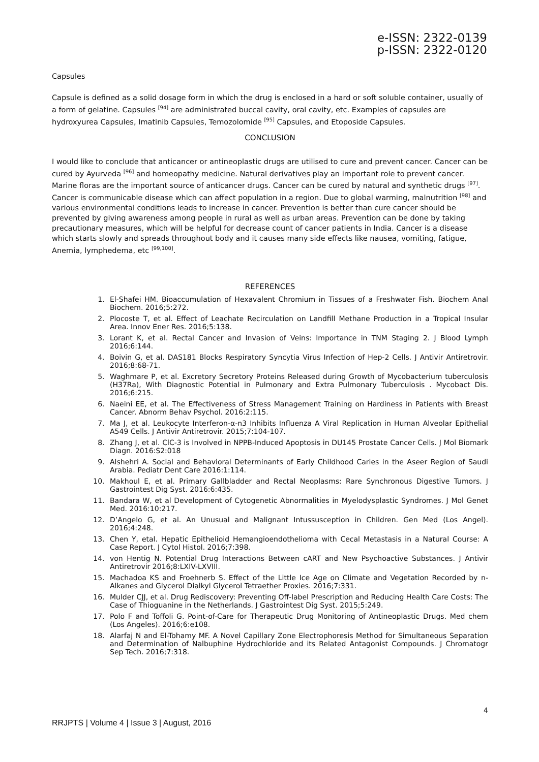e-ISSN: 2322-0139
p-ISSN: 2322-0120
Capsules
Capsule is defined as a solid dosage form in which the drug is enclosed in a hard or soft soluble container, usually of a form of gelatine. Capsules <sup>[94]</sup> are administrated buccal cavity, oral cavity, etc. Examples of capsules are hydroxyurea Capsules, Imatinib Capsules, Temozolomide <sup>[95]</sup> Capsules, and Etoposide Capsules.
CONCLUSION
I would like to conclude that anticancer or antineoplastic drugs are utilised to cure and prevent cancer. Cancer can be cured by Ayurveda <sup>[96]</sup> and homeopathy medicine. Natural derivatives play an important role to prevent cancer. Marine floras are the important source of anticancer drugs. Cancer can be cured by natural and synthetic drugs <sup>[97]</sup>. Cancer is communicable disease which can affect population in a region. Due to global warming, malnutrition <sup>[98]</sup> and various environmental conditions leads to increase in cancer. Prevention is better than cure cancer should be prevented by giving awareness among people in rural as well as urban areas. Prevention can be done by taking precautionary measures, which will be helpful for decrease count of cancer patients in India. Cancer is a disease which starts slowly and spreads throughout body and it causes many side effects like nausea, vomiting, fatigue, Anemia, lymphedema, etc <sup>[99,100]</sup>.
REFERENCES
1. El-Shafei HM. Bioaccumulation of Hexavalent Chromium in Tissues of a Freshwater Fish. Biochem Anal Biochem. 2016;5:272.
2. Plocoste T, et al. Effect of Leachate Recirculation on Landfill Methane Production in a Tropical Insular Area. Innov Ener Res. 2016;5:138.
3. Lorant K, et al. Rectal Cancer and Invasion of Veins: Importance in TNM Staging 2. J Blood Lymph 2016;6:144.
4. Boivin G, et al. DAS181 Blocks Respiratory Syncytia Virus Infection of Hep-2 Cells. J Antivir Antiretrovir. 2016;8:68-71.
5. Waghmare P, et al. Excretory Secretory Proteins Released during Growth of Mycobacterium tuberculosis (H37Ra), With Diagnostic Potential in Pulmonary and Extra Pulmonary Tuberculosis . Mycobact Dis. 2016;6:215.
6. Naeini EE, et al. The Effectiveness of Stress Management Training on Hardiness in Patients with Breast Cancer. Abnorm Behav Psychol. 2016:2:115.
7. Ma J, et al. Leukocyte Interferon-α-n3 Inhibits Influenza A Viral Replication in Human Alveolar Epithelial A549 Cells. J Antivir Antiretrovir. 2015;7:104-107.
8. Zhang J, et al. ClC-3 is Involved in NPPB-Induced Apoptosis in DU145 Prostate Cancer Cells. J Mol Biomark Diagn. 2016:S2:018
9. Alshehri A. Social and Behavioral Determinants of Early Childhood Caries in the Aseer Region of Saudi Arabia. Pediatr Dent Care 2016:1:114.
10. Makhoul E, et al. Primary Gallbladder and Rectal Neoplasms: Rare Synchronous Digestive Tumors. J Gastrointest Dig Syst. 2016:6:435.
11. Bandara W, et al Development of Cytogenetic Abnormalities in Myelodysplastic Syndromes. J Mol Genet Med. 2016:10:217.
12. D’Angelo G, et al. An Unusual and Malignant Intussusception in Children. Gen Med (Los Angel). 2016;4:248.
13. Chen Y, etal. Hepatic Epithelioid Hemangioendothelioma with Cecal Metastasis in a Natural Course: A Case Report. J Cytol Histol. 2016;7:398.
14. von Hentig N. Potential Drug Interactions Between cART and New Psychoactive Substances. J Antivir Antiretrovir 2016;8:LXIV-LXVIII.
15. Machadoa KS and Froehnerb S. Effect of the Little Ice Age on Climate and Vegetation Recorded by n-Alkanes and Glycerol Dialkyl Glycerol Tetraether Proxies. 2016;7:331.
16. Mulder CJJ, et al. Drug Rediscovery: Preventing Off-label Prescription and Reducing Health Care Costs: The Case of Thioguanine in the Netherlands. J Gastrointest Dig Syst. 2015;5:249.
17. Polo F and Toffoli G. Point-of-Care for Therapeutic Drug Monitoring of Antineoplastic Drugs. Med chem (Los Angeles). 2016;6:e108.
18. Alarfaj N and El-Tohamy MF. A Novel Capillary Zone Electrophoresis Method for Simultaneous Separation and Determination of Nalbuphine Hydrochloride and its Related Antagonist Compounds. J Chromatogr Sep Tech. 2016;7:318.
4
RRJPTS | Volume 4 | Issue 3 | August, 2016